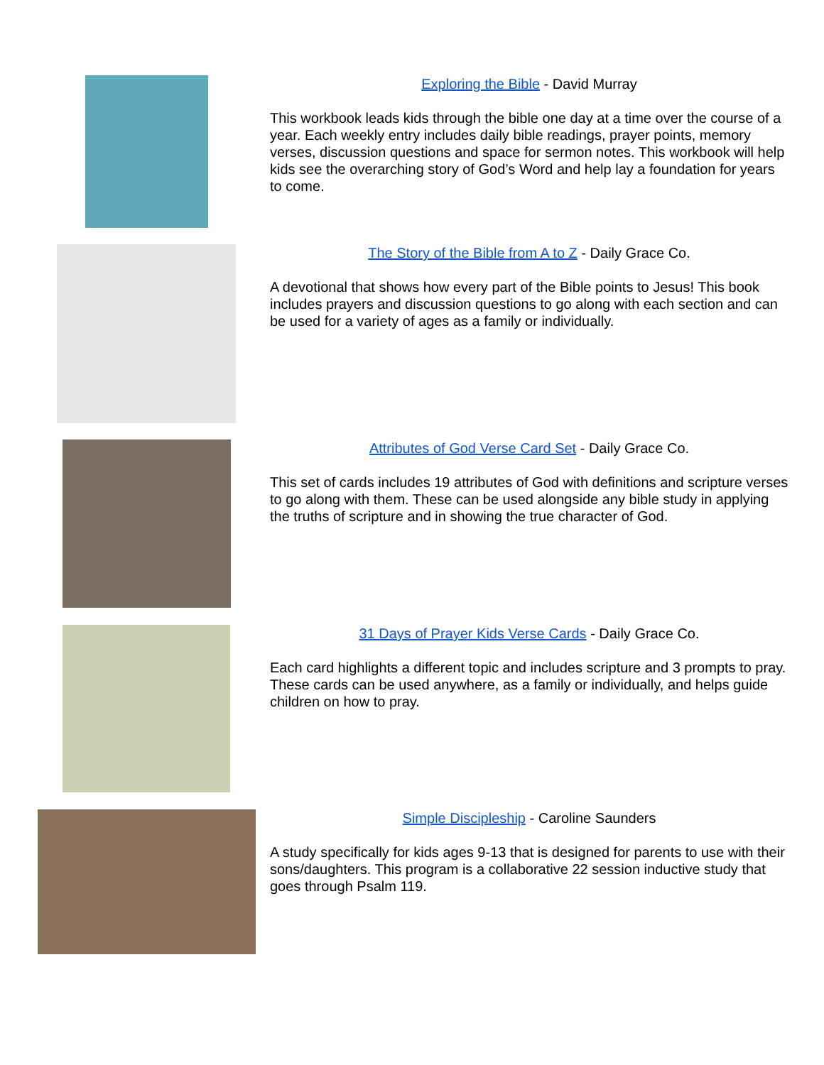Exploring the Bible - David Murray
This workbook leads kids through the bible one day at a time over the course of a year. Each weekly entry includes daily bible readings, prayer points, memory verses, discussion questions and space for sermon notes. This workbook will help kids see the overarching story of God’s Word and help lay a foundation for years to come.
The Story of the Bible from A to Z - Daily Grace Co.
A devotional that shows how every part of the Bible points to Jesus! This book includes prayers and discussion questions to go along with each section and can be used for a variety of ages as a family or individually.
Attributes of God Verse Card Set - Daily Grace Co.
This set of cards includes 19 attributes of God with definitions and scripture verses to go along with them. These can be used alongside any bible study in applying the truths of scripture and in showing the true character of God.
31 Days of Prayer Kids Verse Cards - Daily Grace Co.
Each card highlights a different topic and includes scripture and 3 prompts to pray. These cards can be used anywhere, as a family or individually, and helps guide children on how to pray.
Simple Discipleship - Caroline Saunders
A study specifically for kids ages 9-13 that is designed for parents to use with their sons/daughters. This program is a collaborative 22 session inductive study that goes through Psalm 119.